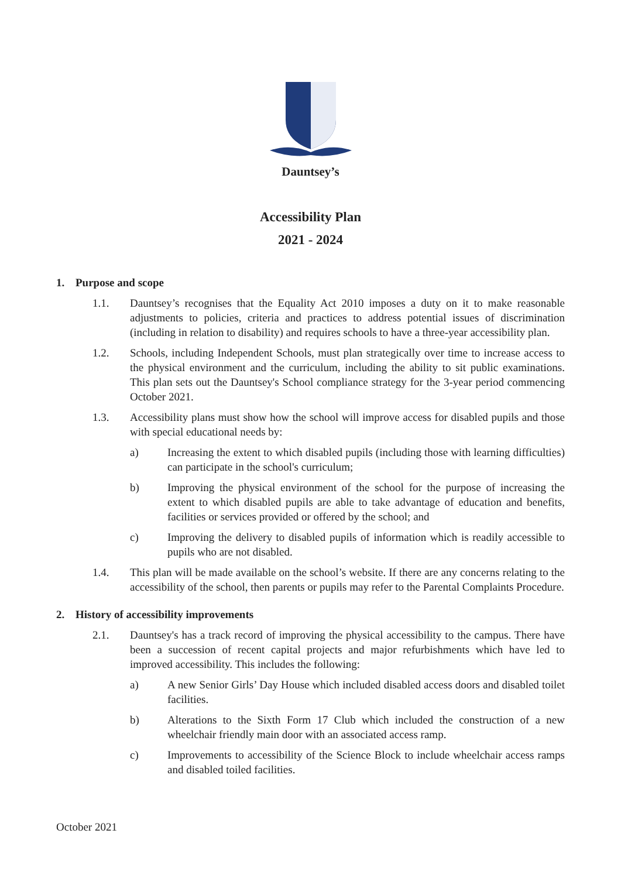Dauntsey’s
Accessibility Plan
2021 - 2024
1. Purpose and scope
1.1. Dauntsey’s recognises that the Equality Act 2010 imposes a duty on it to make reasonable adjustments to policies, criteria and practices to address potential issues of discrimination (including in relation to disability) and requires schools to have a three-year accessibility plan.
1.2. Schools, including Independent Schools, must plan strategically over time to increase access to the physical environment and the curriculum, including the ability to sit public examinations. This plan sets out the Dauntsey's School compliance strategy for the 3-year period commencing October 2021.
1.3. Accessibility plans must show how the school will improve access for disabled pupils and those with special educational needs by:
a) Increasing the extent to which disabled pupils (including those with learning difficulties) can participate in the school's curriculum;
b) Improving the physical environment of the school for the purpose of increasing the extent to which disabled pupils are able to take advantage of education and benefits, facilities or services provided or offered by the school; and
c) Improving the delivery to disabled pupils of information which is readily accessible to pupils who are not disabled.
1.4. This plan will be made available on the school’s website. If there are any concerns relating to the accessibility of the school, then parents or pupils may refer to the Parental Complaints Procedure.
2. History of accessibility improvements
2.1. Dauntsey's has a track record of improving the physical accessibility to the campus. There have been a succession of recent capital projects and major refurbishments which have led to improved accessibility. This includes the following:
a) A new Senior Girls’ Day House which included disabled access doors and disabled toilet facilities.
b) Alterations to the Sixth Form 17 Club which included the construction of a new wheelchair friendly main door with an associated access ramp.
c) Improvements to accessibility of the Science Block to include wheelchair access ramps and disabled toiled facilities.
October 2021